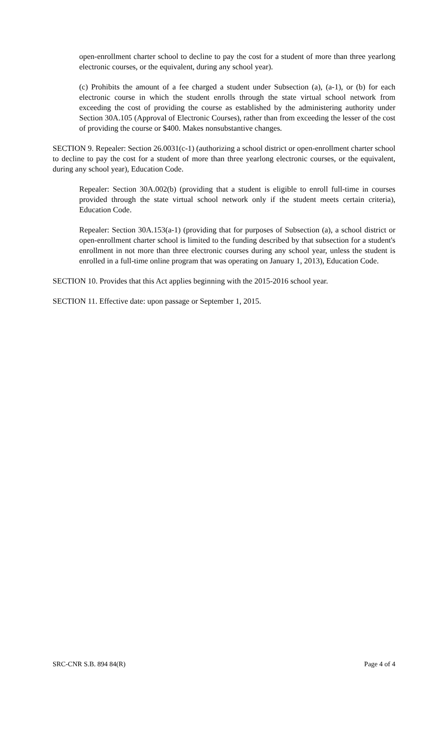open-enrollment charter school to decline to pay the cost for a student of more than three yearlong electronic courses, or the equivalent, during any school year).
(c) Prohibits the amount of a fee charged a student under Subsection (a), (a-1), or (b) for each electronic course in which the student enrolls through the state virtual school network from exceeding the cost of providing the course as established by the administering authority under Section 30A.105 (Approval of Electronic Courses), rather than from exceeding the lesser of the cost of providing the course or $400. Makes nonsubstantive changes.
SECTION 9. Repealer: Section 26.0031(c-1) (authorizing a school district or open-enrollment charter school to decline to pay the cost for a student of more than three yearlong electronic courses, or the equivalent, during any school year), Education Code.
Repealer: Section 30A.002(b) (providing that a student is eligible to enroll full-time in courses provided through the state virtual school network only if the student meets certain criteria), Education Code.
Repealer: Section 30A.153(a-1) (providing that for purposes of Subsection (a), a school district or open-enrollment charter school is limited to the funding described by that subsection for a student's enrollment in not more than three electronic courses during any school year, unless the student is enrolled in a full-time online program that was operating on January 1, 2013), Education Code.
SECTION 10. Provides that this Act applies beginning with the 2015-2016 school year.
SECTION 11. Effective date: upon passage or September 1, 2015.
SRC-CNR S.B. 894 84(R) Page 4 of 4